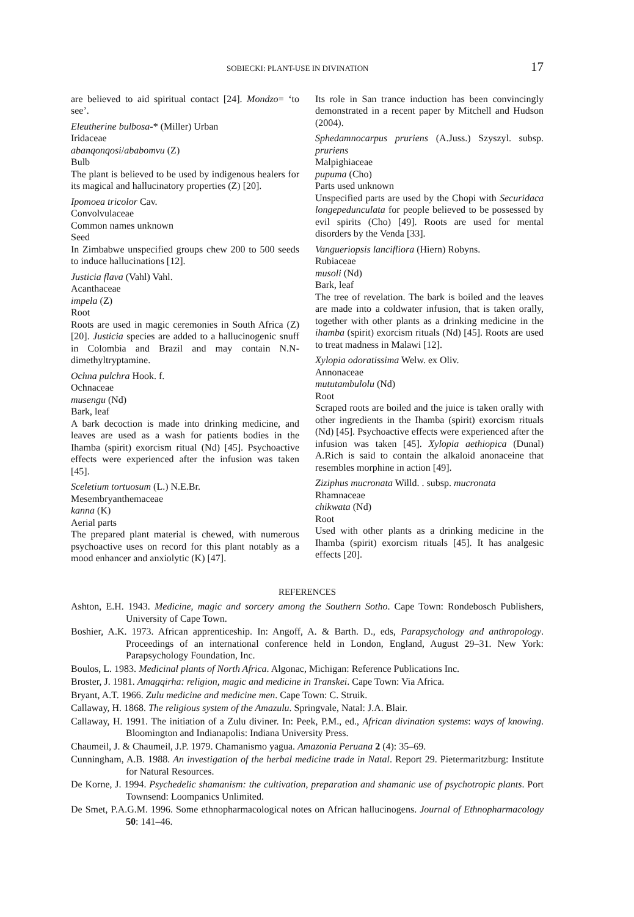SOBIECKI: PLANT-USE IN DIVINATION 17
are believed to aid spiritual contact [24]. Mondzo= ‘to see’.
Eleutherine bulbosa-* (Miller) Urban
Iridaceae
abanqonqosi/ababomvu (Z)
Bulb
The plant is believed to be used by indigenous healers for its magical and hallucinatory properties (Z) [20].
Ipomoea tricolor Cav.
Convolvulaceae
Common names unknown
Seed
In Zimbabwe unspecified groups chew 200 to 500 seeds to induce hallucinations [12].
Justicia flava (Vahl) Vahl.
Acanthaceae
impela (Z)
Root
Roots are used in magic ceremonies in South Africa (Z) [20]. Justicia species are added to a hallucinogenic snuff in Colombia and Brazil and may contain N.N-dimethyltryptamine.
Ochna pulchra Hook. f.
Ochnaceae
musengu (Nd)
Bark, leaf
A bark decoction is made into drinking medicine, and leaves are used as a wash for patients bodies in the Ihamba (spirit) exorcism ritual (Nd) [45]. Psychoactive effects were experienced after the infusion was taken [45].
Sceletium tortuosum (L.) N.E.Br.
Mesembryanthemaceae
kanna (K)
Aerial parts
The prepared plant material is chewed, with numerous psychoactive uses on record for this plant notably as a mood enhancer and anxiolytic (K) [47].
Its role in San trance induction has been convincingly demonstrated in a recent paper by Mitchell and Hudson (2004).
Sphedamnocarpus pruriens (A.Juss.) Szyszyl. subsp. pruriens
Malpighiaceae
pupuma (Cho)
Parts used unknown
Unspecified parts are used by the Chopi with Securidaca longepedunculata for people believed to be possessed by evil spirits (Cho) [49]. Roots are used for mental disorders by the Venda [33].
Vangueriopsis lancifliora (Hiern) Robyns.
Rubiaceae
musoli (Nd)
Bark, leaf
The tree of revelation. The bark is boiled and the leaves are made into a coldwater infusion, that is taken orally, together with other plants as a drinking medicine in the ihamba (spirit) exorcism rituals (Nd) [45]. Roots are used to treat madness in Malawi [12].
Xylopia odoratissima Welw. ex Oliv.
Annonaceae
mututambulolu (Nd)
Root
Scraped roots are boiled and the juice is taken orally with other ingredients in the Ihamba (spirit) exorcism rituals (Nd) [45]. Psychoactive effects were experienced after the infusion was taken [45]. Xylopia aethiopica (Dunal) A.Rich is said to contain the alkaloid anonaceine that resembles morphine in action [49].
Ziziphus mucronata Willd. . subsp. mucronata
Rhamnaceae
chikwata (Nd)
Root
Used with other plants as a drinking medicine in the Ihamba (spirit) exorcism rituals [45]. It has analgesic effects [20].
REFERENCES
Ashton, E.H. 1943. Medicine, magic and sorcery among the Southern Sotho. Cape Town: Rondebosch Publishers, University of Cape Town.
Boshier, A.K. 1973. African apprenticeship. In: Angoff, A. & Barth. D., eds, Parapsychology and anthropology. Proceedings of an international conference held in London, England, August 29–31. New York: Parapsychology Foundation, Inc.
Boulos, L. 1983. Medicinal plants of North Africa. Algonac, Michigan: Reference Publications Inc.
Broster, J. 1981. Amagqirha: religion, magic and medicine in Transkei. Cape Town: Via Africa.
Bryant, A.T. 1966. Zulu medicine and medicine men. Cape Town: C. Struik.
Callaway, H. 1868. The religious system of the Amazulu. Springvale, Natal: J.A. Blair.
Callaway, H. 1991. The initiation of a Zulu diviner. In: Peek, P.M., ed., African divination systems: ways of knowing. Bloomington and Indianapolis: Indiana University Press.
Chaumeil, J. & Chaumeil, J.P. 1979. Chamanismo yagua. Amazonia Peruana 2 (4): 35–69.
Cunningham, A.B. 1988. An investigation of the herbal medicine trade in Natal. Report 29. Pietermaritzburg: Institute for Natural Resources.
De Korne, J. 1994. Psychedelic shamanism: the cultivation, preparation and shamanic use of psychotropic plants. Port Townsend: Loompanics Unlimited.
De Smet, P.A.G.M. 1996. Some ethnopharmacological notes on African hallucinogens. Journal of Ethnopharmacology 50: 141–46.